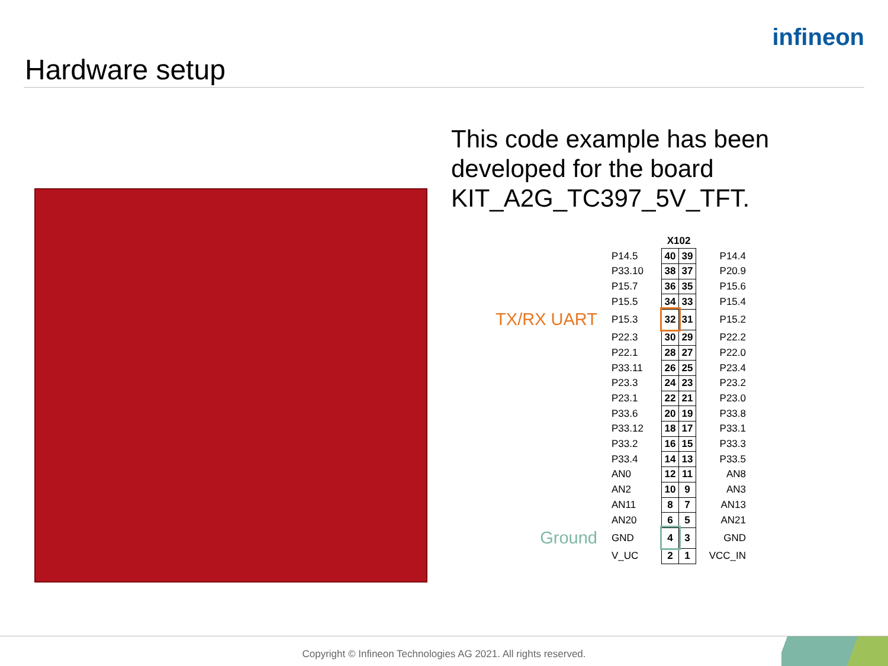infineon
Hardware setup
This code example has been developed for the board KIT_A2G_TC397_5V_TFT.
| | | X102 | | |
| | P14.5 | 40 | 39 | P14.4 |
| | P33.10 | 38 | 37 | P20.9 |
| | P15.7 | 36 | 35 | P15.6 |
| | P15.5 | 34 | 33 | P15.4 |
| TX/RX UART | P15.3 | 32 | 31 | P15.2 |
| | P22.3 | 30 | 29 | P22.2 |
| | P22.1 | 28 | 27 | P22.0 |
| | P33.11 | 26 | 25 | P23.4 |
| | P23.3 | 24 | 23 | P23.2 |
| | P23.1 | 22 | 21 | P23.0 |
| | P33.6 | 20 | 19 | P33.8 |
| | P33.12 | 18 | 17 | P33.1 |
| | P33.2 | 16 | 15 | P33.3 |
| | P33.4 | 14 | 13 | P33.5 |
| | AN0 | 12 | 11 | AN8 |
| | AN2 | 10 | 9 | AN3 |
| | AN11 | 8 | 7 | AN13 |
| | AN20 | 6 | 5 | AN21 |
| Ground | GND | 4 | 3 | GND |
| | V_UC | 2 | 1 | VCC_IN |
Copyright © Infineon Technologies AG 2021. All rights reserved.